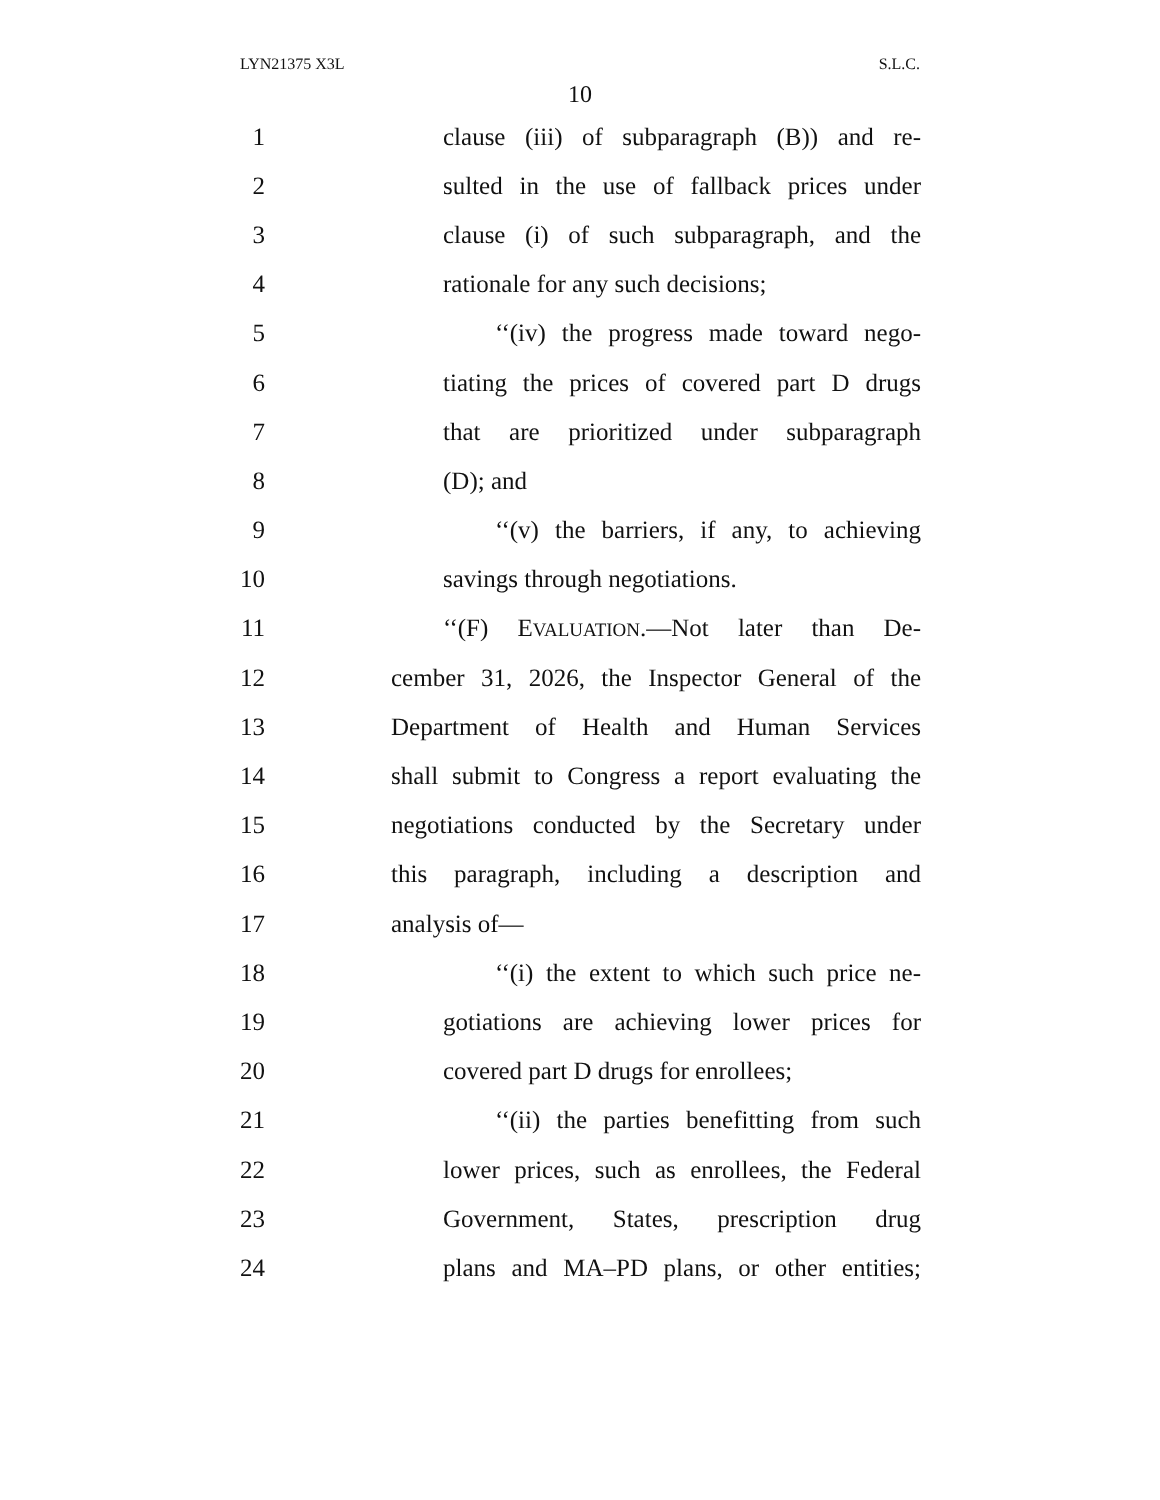LYN21375 X3L S.L.C.
10
1 clause (iii) of subparagraph (B)) and re-
2 sulted in the use of fallback prices under
3 clause (i) of such subparagraph, and the
4 rationale for any such decisions;
5 ‘‘(iv) the progress made toward nego-
6 tiating the prices of covered part D drugs
7 that are prioritized under subparagraph
8 (D); and
9 ‘‘(v) the barriers, if any, to achieving
10 savings through negotiations.
11 ‘‘(F) EVALUATION.—Not later than De-
12 cember 31, 2026, the Inspector General of the
13 Department of Health and Human Services
14 shall submit to Congress a report evaluating the
15 negotiations conducted by the Secretary under
16 this paragraph, including a description and
17 analysis of—
18 ‘‘(i) the extent to which such price ne-
19 gotiations are achieving lower prices for
20 covered part D drugs for enrollees;
21 ‘‘(ii) the parties benefitting from such
22 lower prices, such as enrollees, the Federal
23 Government, States, prescription drug
24 plans and MA–PD plans, or other entities;